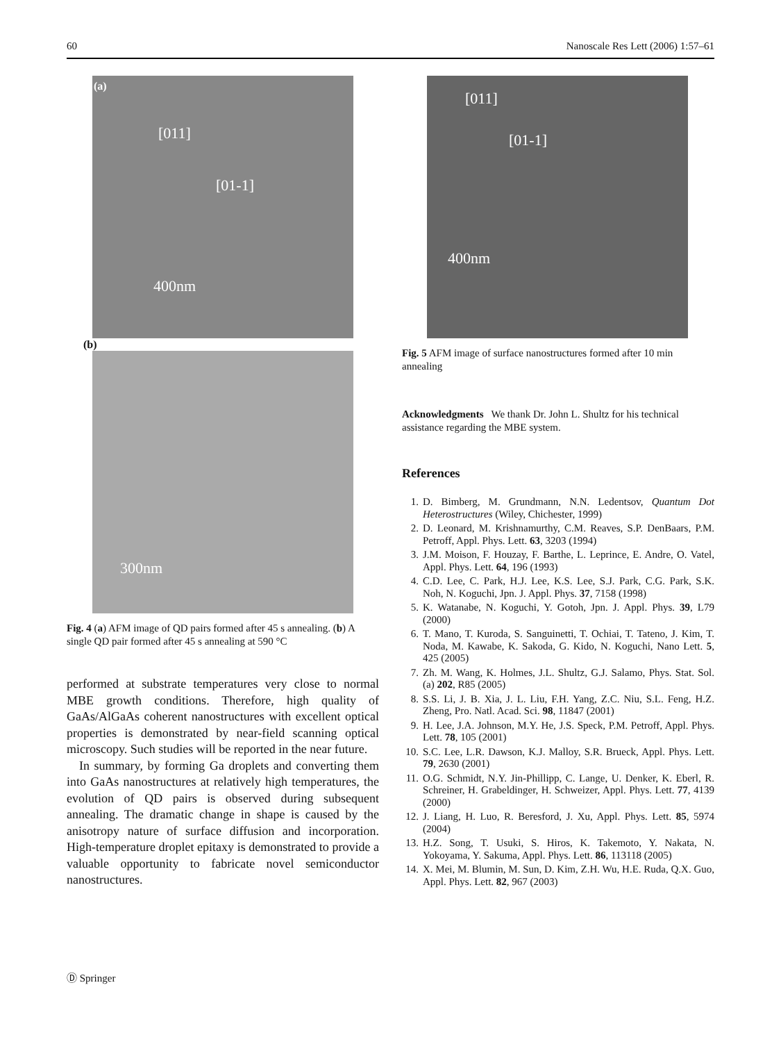60 Nanoscale Res Lett (2006) 1:57–61
(a)
[011]
[01-1]
400nm
(b)
300nm
Fig. 4 (a) AFM image of QD pairs formed after 45 s annealing. (b) A single QD pair formed after 45 s annealing at 590 °C
performed at substrate temperatures very close to normal MBE growth conditions. Therefore, high quality of GaAs/AlGaAs coherent nanostructures with excellent optical properties is demonstrated by near-field scanning optical microscopy. Such studies will be reported in the near future.
In summary, by forming Ga droplets and converting them into GaAs nanostructures at relatively high temperatures, the evolution of QD pairs is observed during subsequent annealing. The dramatic change in shape is caused by the anisotropy nature of surface diffusion and incorporation. High-temperature droplet epitaxy is demonstrated to provide a valuable opportunity to fabricate novel semiconductor nanostructures.
[011]
[01-1]
400nm
Fig. 5 AFM image of surface nanostructures formed after 10 min annealing
Acknowledgments We thank Dr. John L. Shultz for his technical assistance regarding the MBE system.
References
1. D. Bimberg, M. Grundmann, N.N. Ledentsov, Quantum Dot Heterostructures (Wiley, Chichester, 1999)
2. D. Leonard, M. Krishnamurthy, C.M. Reaves, S.P. DenBaars, P.M. Petroff, Appl. Phys. Lett. 63, 3203 (1994)
3. J.M. Moison, F. Houzay, F. Barthe, L. Leprince, E. Andre, O. Vatel, Appl. Phys. Lett. 64, 196 (1993)
4. C.D. Lee, C. Park, H.J. Lee, K.S. Lee, S.J. Park, C.G. Park, S.K. Noh, N. Koguchi, Jpn. J. Appl. Phys. 37, 7158 (1998)
5. K. Watanabe, N. Koguchi, Y. Gotoh, Jpn. J. Appl. Phys. 39, L79 (2000)
6. T. Mano, T. Kuroda, S. Sanguinetti, T. Ochiai, T. Tateno, J. Kim, T. Noda, M. Kawabe, K. Sakoda, G. Kido, N. Koguchi, Nano Lett. 5, 425 (2005)
7. Zh. M. Wang, K. Holmes, J.L. Shultz, G.J. Salamo, Phys. Stat. Sol. (a) 202, R85 (2005)
8. S.S. Li, J. B. Xia, J. L. Liu, F.H. Yang, Z.C. Niu, S.L. Feng, H.Z. Zheng, Pro. Natl. Acad. Sci. 98, 11847 (2001)
9. H. Lee, J.A. Johnson, M.Y. He, J.S. Speck, P.M. Petroff, Appl. Phys. Lett. 78, 105 (2001)
10. S.C. Lee, L.R. Dawson, K.J. Malloy, S.R. Brueck, Appl. Phys. Lett. 79, 2630 (2001)
11. O.G. Schmidt, N.Y. Jin-Phillipp, C. Lange, U. Denker, K. Eberl, R. Schreiner, H. Grabeldinger, H. Schweizer, Appl. Phys. Lett. 77, 4139 (2000)
12. J. Liang, H. Luo, R. Beresford, J. Xu, Appl. Phys. Lett. 85, 5974 (2004)
13. H.Z. Song, T. Usuki, S. Hiros, K. Takemoto, Y. Nakata, N. Yokoyama, Y. Sakuma, Appl. Phys. Lett. 86, 113118 (2005)
14. X. Mei, M. Blumin, M. Sun, D. Kim, Z.H. Wu, H.E. Ruda, Q.X. Guo, Appl. Phys. Lett. 82, 967 (2003)
Ⓓ Springer